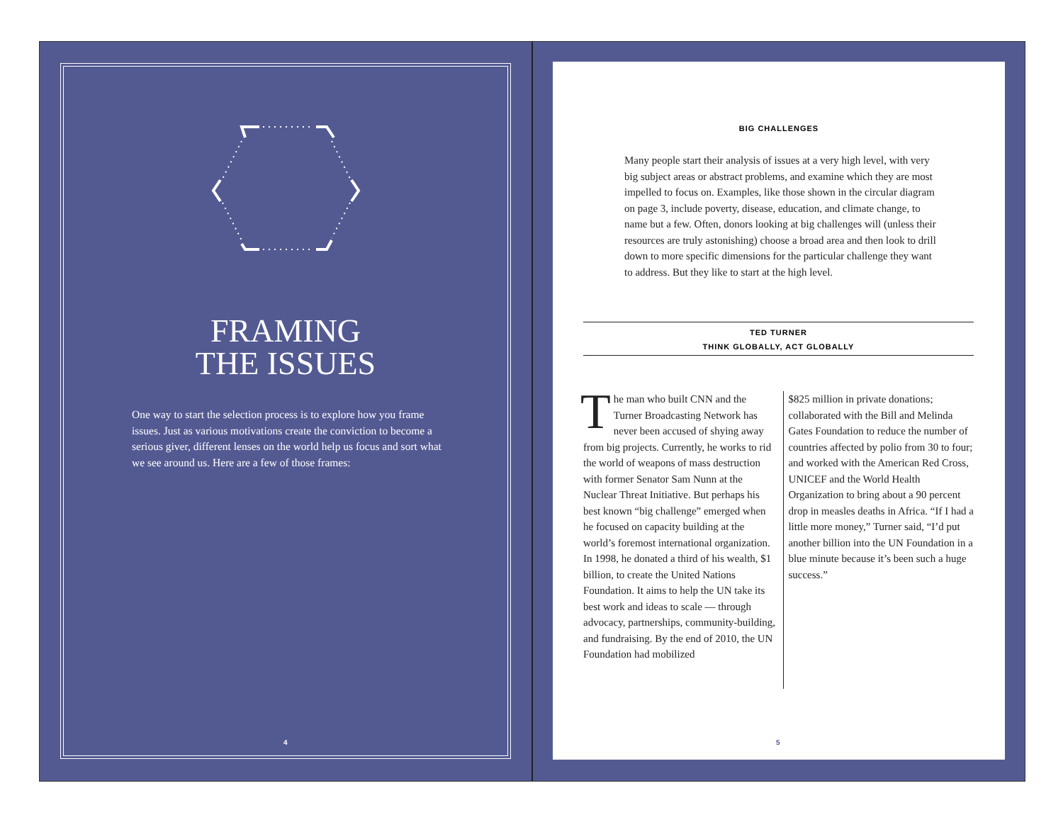FRAMING
THE ISSUES
One way to start the selection process is to explore how you frame issues. Just as various motivations create the conviction to become a serious giver, different lenses on the world help us focus and sort what we see around us. Here are a few of those frames:
4
BIG CHALLENGES
Many people start their analysis of issues at a very high level, with very big subject areas or abstract problems, and examine which they are most impelled to focus on. Examples, like those shown in the circular diagram on page 3, include poverty, disease, education, and climate change, to name but a few. Often, donors looking at big challenges will (unless their resources are truly astonishing) choose a broad area and then look to drill down to more specific dimensions for the particular challenge they want to address. But they like to start at the high level.
TED TURNER
THINK GLOBALLY, ACT GLOBALLY
The man who built CNN and the Turner Broadcasting Network has never been accused of shying away from big projects. Currently, he works to rid the world of weapons of mass destruction with former Senator Sam Nunn at the Nuclear Threat Initiative. But perhaps his best known “big challenge” emerged when he focused on capacity building at the world’s foremost international organization. In 1998, he donated a third of his wealth, $1 billion, to create the United Nations Foundation. It aims to help the UN take its best work and ideas to scale — through advocacy, partnerships, community-building, and fundraising. By the end of 2010, the UN Foundation had mobilized
$825 million in private donations; collaborated with the Bill and Melinda Gates Foundation to reduce the number of countries affected by polio from 30 to four; and worked with the American Red Cross, UNICEF and the World Health Organization to bring about a 90 percent drop in measles deaths in Africa. “If I had a little more money,” Turner said, “I’d put another billion into the UN Foundation in a blue minute because it’s been such a huge success.”
5